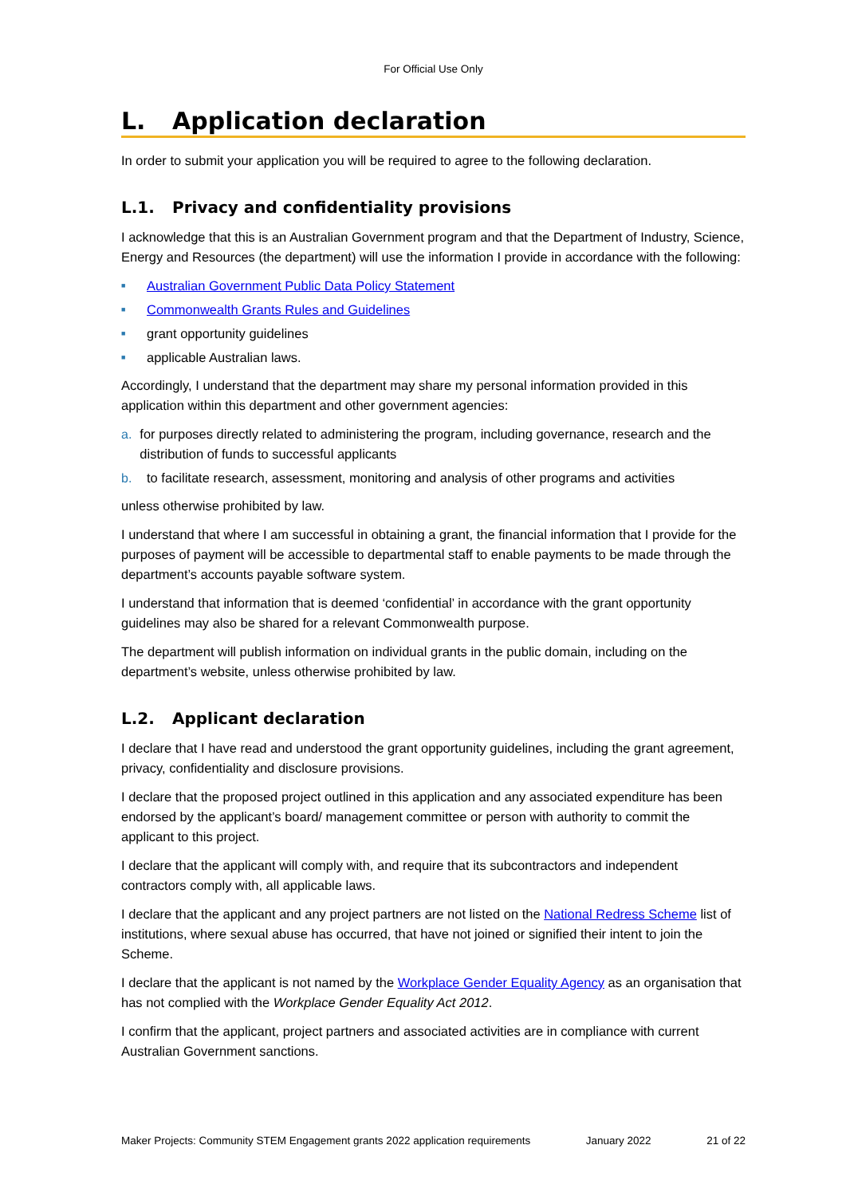For Official Use Only
L. Application declaration
In order to submit your application you will be required to agree to the following declaration.
L.1. Privacy and confidentiality provisions
I acknowledge that this is an Australian Government program and that the Department of Industry, Science, Energy and Resources (the department) will use the information I provide in accordance with the following:
■ Australian Government Public Data Policy Statement
■ Commonwealth Grants Rules and Guidelines
■ grant opportunity guidelines
■ applicable Australian laws.
Accordingly, I understand that the department may share my personal information provided in this application within this department and other government agencies:
a. for purposes directly related to administering the program, including governance, research and the distribution of funds to successful applicants
b. to facilitate research, assessment, monitoring and analysis of other programs and activities
unless otherwise prohibited by law.
I understand that where I am successful in obtaining a grant, the financial information that I provide for the purposes of payment will be accessible to departmental staff to enable payments to be made through the department’s accounts payable software system.
I understand that information that is deemed ‘confidential’ in accordance with the grant opportunity guidelines may also be shared for a relevant Commonwealth purpose.
The department will publish information on individual grants in the public domain, including on the department’s website, unless otherwise prohibited by law.
L.2. Applicant declaration
I declare that I have read and understood the grant opportunity guidelines, including the grant agreement, privacy, confidentiality and disclosure provisions.
I declare that the proposed project outlined in this application and any associated expenditure has been endorsed by the applicant’s board/ management committee or person with authority to commit the applicant to this project.
I declare that the applicant will comply with, and require that its subcontractors and independent contractors comply with, all applicable laws.
I declare that the applicant and any project partners are not listed on the National Redress Scheme list of institutions, where sexual abuse has occurred, that have not joined or signified their intent to join the Scheme.
I declare that the applicant is not named by the Workplace Gender Equality Agency as an organisation that has not complied with the Workplace Gender Equality Act 2012.
I confirm that the applicant, project partners and associated activities are in compliance with current Australian Government sanctions.
Maker Projects: Community STEM Engagement grants 2022 application requirements January 2022 21 of 22